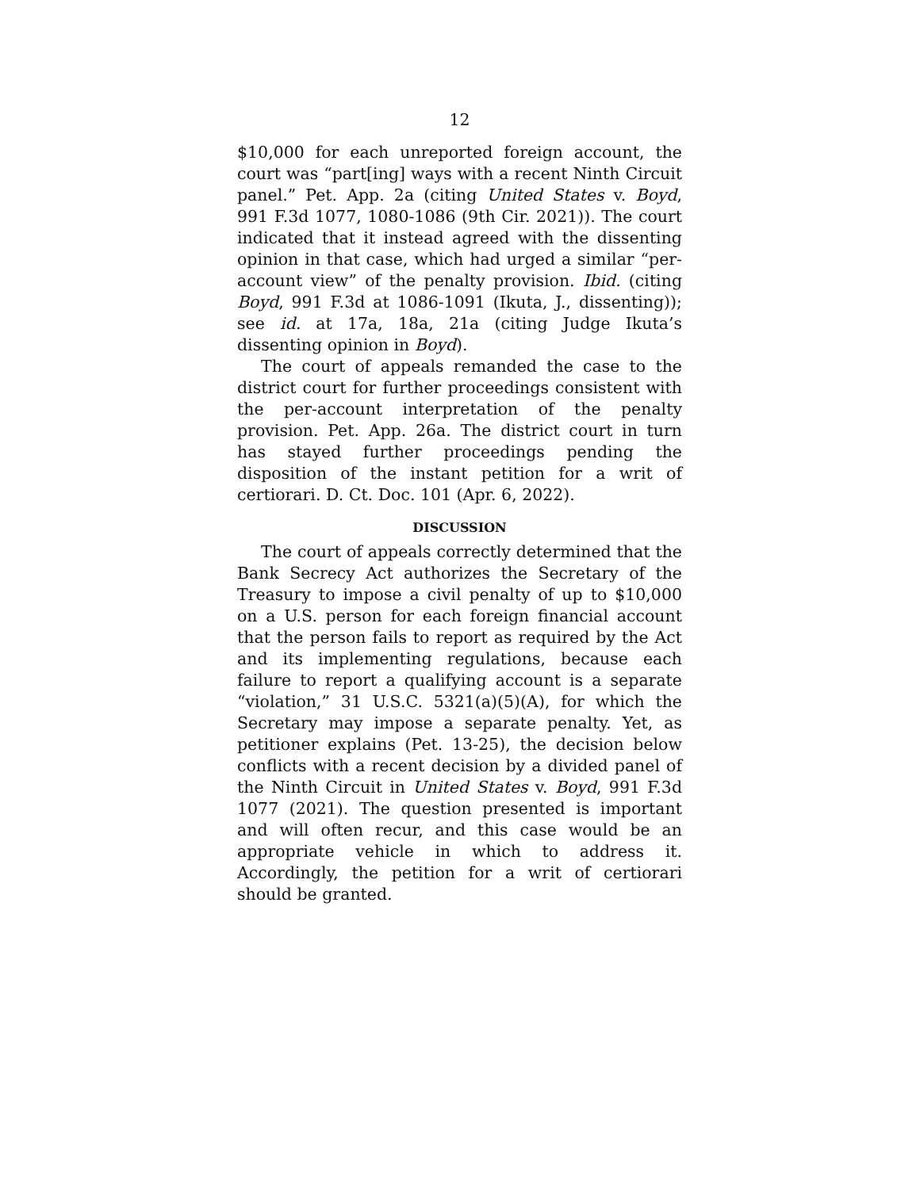12
$10,000 for each unreported foreign account, the court was “part[ing] ways with a recent Ninth Circuit panel.” Pet. App. 2a (citing United States v. Boyd, 991 F.3d 1077, 1080-1086 (9th Cir. 2021)). The court indicated that it instead agreed with the dissenting opinion in that case, which had urged a similar “per-account view” of the penalty provision. Ibid. (citing Boyd, 991 F.3d at 1086-1091 (Ikuta, J., dissenting)); see id. at 17a, 18a, 21a (citing Judge Ikuta’s dissenting opinion in Boyd).
The court of appeals remanded the case to the district court for further proceedings consistent with the per-account interpretation of the penalty provision. Pet. App. 26a. The district court in turn has stayed further proceedings pending the disposition of the instant petition for a writ of certiorari. D. Ct. Doc. 101 (Apr. 6, 2022).
DISCUSSION
The court of appeals correctly determined that the Bank Secrecy Act authorizes the Secretary of the Treasury to impose a civil penalty of up to $10,000 on a U.S. person for each foreign financial account that the person fails to report as required by the Act and its implementing regulations, because each failure to report a qualifying account is a separate “violation,” 31 U.S.C. 5321(a)(5)(A), for which the Secretary may impose a separate penalty. Yet, as petitioner explains (Pet. 13-25), the decision below conflicts with a recent decision by a divided panel of the Ninth Circuit in United States v. Boyd, 991 F.3d 1077 (2021). The question presented is important and will often recur, and this case would be an appropriate vehicle in which to address it. Accordingly, the petition for a writ of certiorari should be granted.